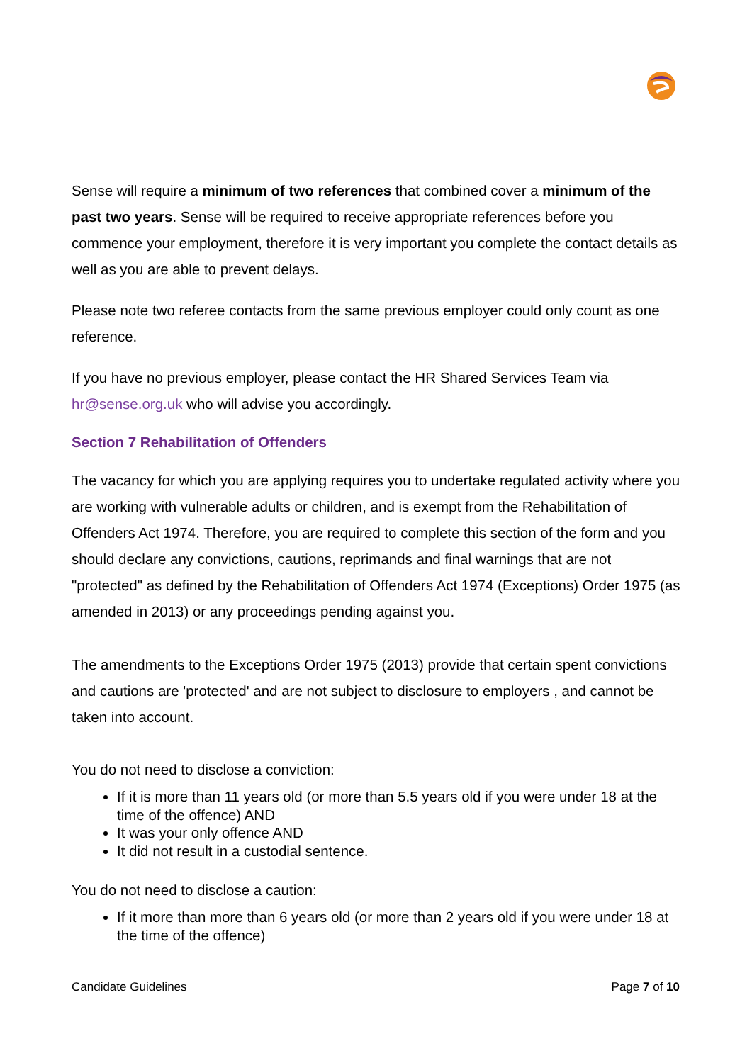Sense will require a minimum of two references that combined cover a minimum of the past two years. Sense will be required to receive appropriate references before you commence your employment, therefore it is very important you complete the contact details as well as you are able to prevent delays.
Please note two referee contacts from the same previous employer could only count as one reference.
If you have no previous employer, please contact the HR Shared Services Team via hr@sense.org.uk who will advise you accordingly.
Section 7 Rehabilitation of Offenders
The vacancy for which you are applying requires you to undertake regulated activity where you are working with vulnerable adults or children, and is exempt from the Rehabilitation of Offenders Act 1974. Therefore, you are required to complete this section of the form and you should declare any convictions, cautions, reprimands and final warnings that are not "protected" as defined by the Rehabilitation of Offenders Act 1974 (Exceptions) Order 1975 (as amended in 2013) or any proceedings pending against you.
The amendments to the Exceptions Order 1975 (2013) provide that certain spent convictions and cautions are 'protected' and are not subject to disclosure to employers , and cannot be taken into account.
You do not need to disclose a conviction:
If it is more than 11 years old (or more than 5.5 years old if you were under 18 at the time of the offence) AND
It was your only offence AND
It did not result in a custodial sentence.
You do not need to disclose a caution:
If it more than more than 6 years old (or more than 2 years old if you were under 18 at the time of the offence)
Candidate Guidelines Page 7 of 10